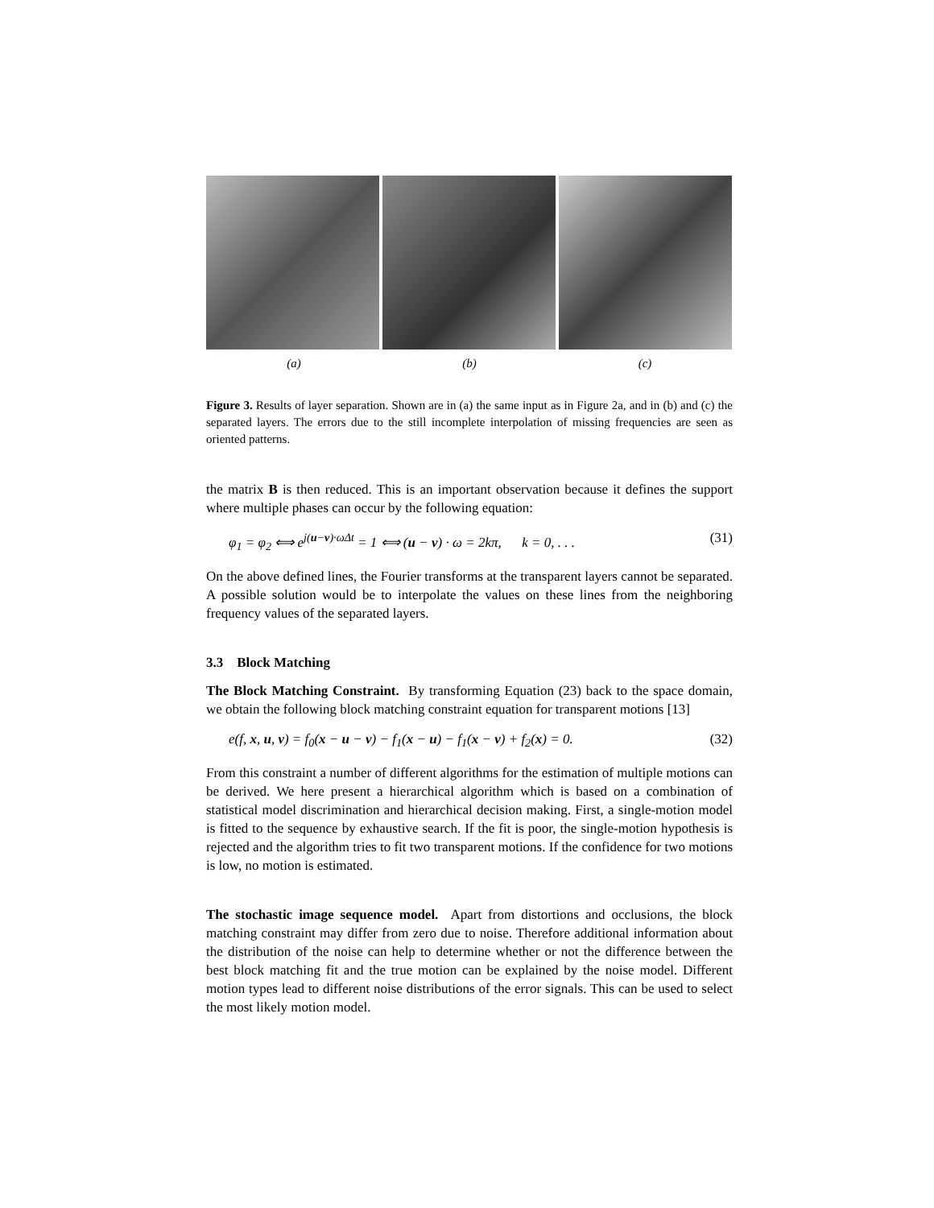(a) (b) (c)
Figure 3. Results of layer separation. Shown are in (a) the same input as in Figure 2a, and in (b) and (c) the separated layers. The errors due to the still incomplete interpolation of missing frequencies are seen as oriented patterns.
the matrix B is then reduced. This is an important observation because it defines the support where multiple phases can occur by the following equation:
φ<sub>1</sub> = φ<sub>2</sub> ⟺ e<sup>j(u−v)·ωΔt</sup> = 1 ⟺ (u − v) · ω = 2kπ, k = 0, . . . (31)
On the above defined lines, the Fourier transforms at the transparent layers cannot be separated. A possible solution would be to interpolate the values on these lines from the neighboring frequency values of the separated layers.
3.3 Block Matching
The Block Matching Constraint. By transforming Equation (23) back to the space domain, we obtain the following block matching constraint equation for transparent motions [13]
e(f, x, u, v) = f<sub>0</sub>(x − u − v) − f<sub>1</sub>(x − u) − f<sub>1</sub>(x − v) + f<sub>2</sub>(x) = 0. (32)
From this constraint a number of different algorithms for the estimation of multiple motions can be derived. We here present a hierarchical algorithm which is based on a combination of statistical model discrimination and hierarchical decision making. First, a single-motion model is fitted to the sequence by exhaustive search. If the fit is poor, the single-motion hypothesis is rejected and the algorithm tries to fit two transparent motions. If the confidence for two motions is low, no motion is estimated.
The stochastic image sequence model. Apart from distortions and occlusions, the block matching constraint may differ from zero due to noise. Therefore additional information about the distribution of the noise can help to determine whether or not the difference between the best block matching fit and the true motion can be explained by the noise model. Different motion types lead to different noise distributions of the error signals. This can be used to select the most likely motion model.